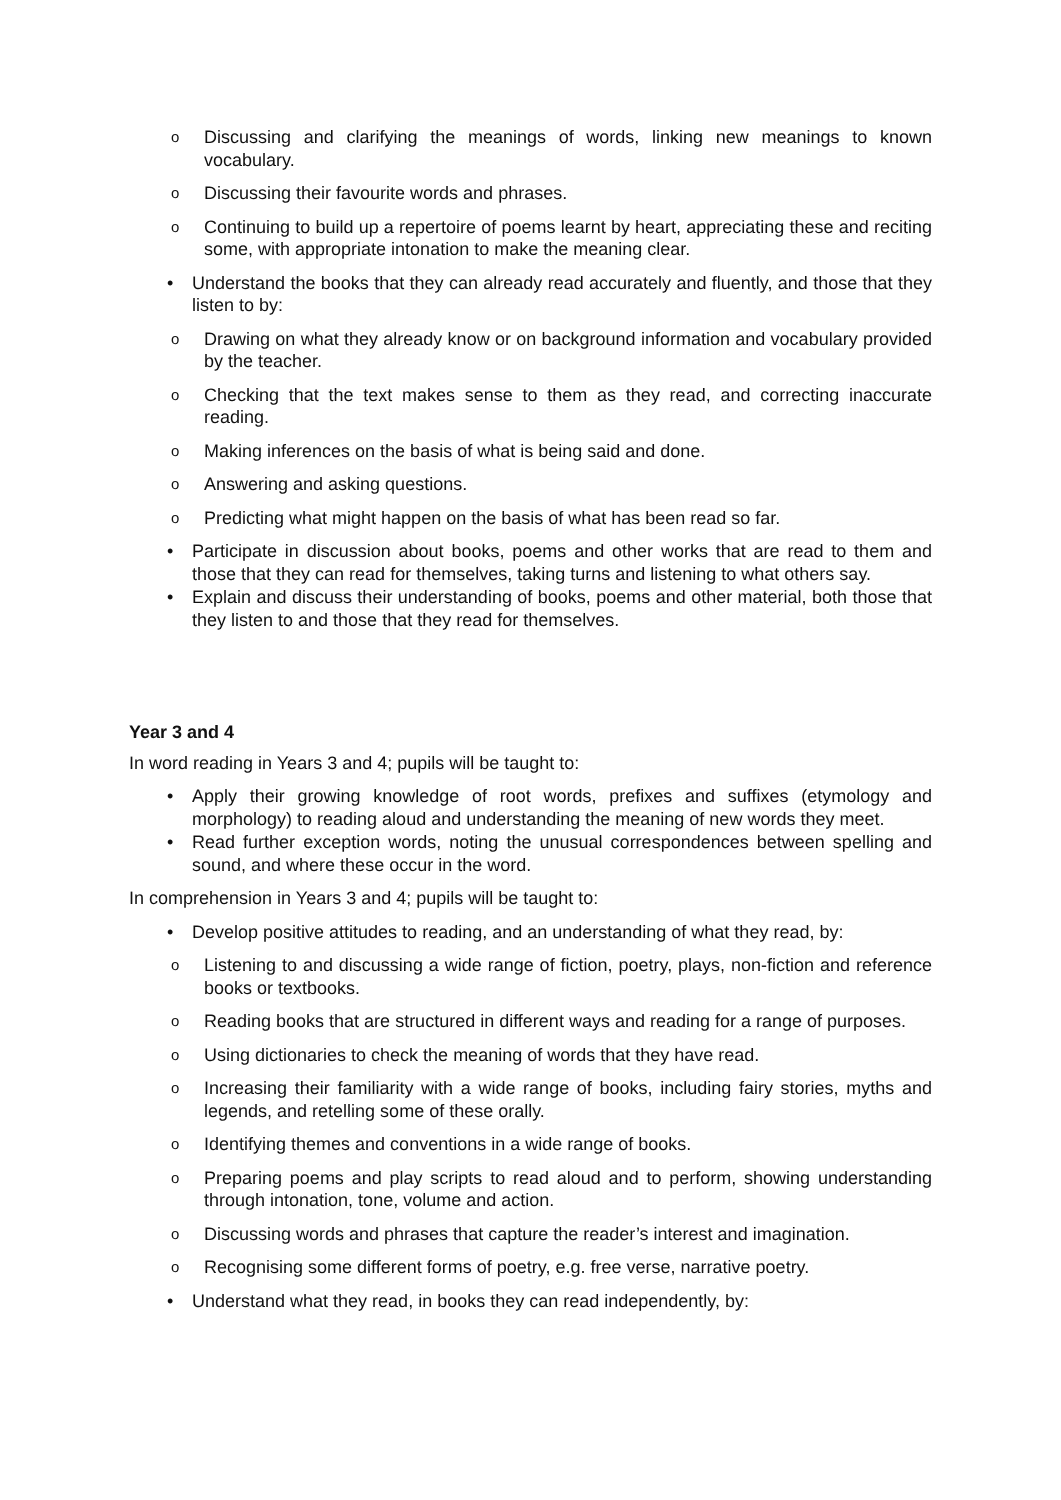o Discussing and clarifying the meanings of words, linking new meanings to known vocabulary.
o Discussing their favourite words and phrases.
o Continuing to build up a repertoire of poems learnt by heart, appreciating these and reciting some, with appropriate intonation to make the meaning clear.
• Understand the books that they can already read accurately and fluently, and those that they listen to by:
o Drawing on what they already know or on background information and vocabulary provided by the teacher.
o Checking that the text makes sense to them as they read, and correcting inaccurate reading.
o Making inferences on the basis of what is being said and done.
o Answering and asking questions.
o Predicting what might happen on the basis of what has been read so far.
• Participate in discussion about books, poems and other works that are read to them and those that they can read for themselves, taking turns and listening to what others say.
• Explain and discuss their understanding of books, poems and other material, both those that they listen to and those that they read for themselves.
Year 3 and 4
In word reading in Years 3 and 4; pupils will be taught to:
• Apply their growing knowledge of root words, prefixes and suffixes (etymology and morphology) to reading aloud and understanding the meaning of new words they meet.
• Read further exception words, noting the unusual correspondences between spelling and sound, and where these occur in the word.
In comprehension in Years 3 and 4; pupils will be taught to:
• Develop positive attitudes to reading, and an understanding of what they read, by:
o Listening to and discussing a wide range of fiction, poetry, plays, non-fiction and reference books or textbooks.
o Reading books that are structured in different ways and reading for a range of purposes.
o Using dictionaries to check the meaning of words that they have read.
o Increasing their familiarity with a wide range of books, including fairy stories, myths and legends, and retelling some of these orally.
o Identifying themes and conventions in a wide range of books.
o Preparing poems and play scripts to read aloud and to perform, showing understanding through intonation, tone, volume and action.
o Discussing words and phrases that capture the reader’s interest and imagination.
o Recognising some different forms of poetry, e.g. free verse, narrative poetry.
• Understand what they read, in books they can read independently, by: